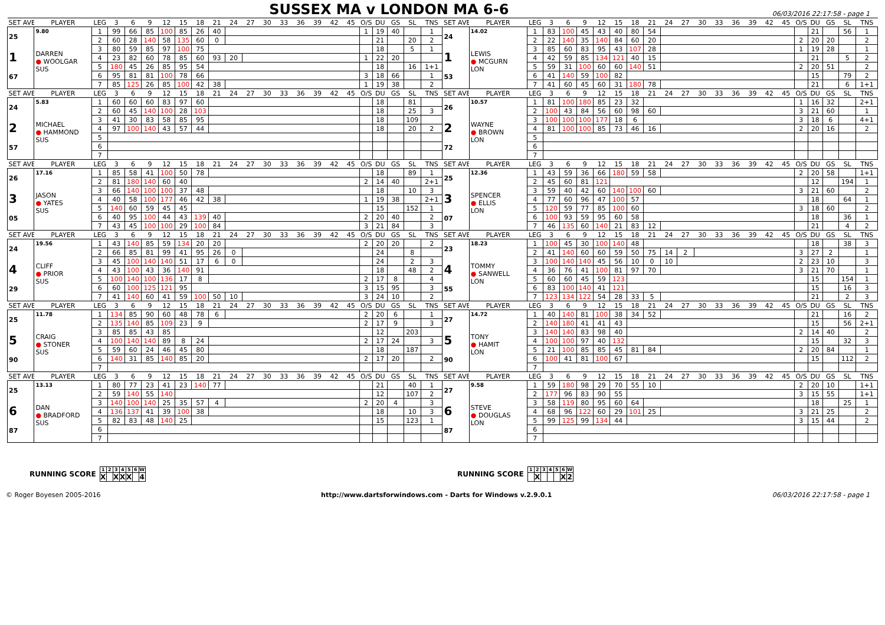SUSSEX MA v LONDON MA 6-6
06/03/2016 22:17:58 - page 1
| SET AVE | PLAYER | LEG | 3 | 6 | 9 | 12 | 15 | 18 | 21 | 24 | 27 | 30 | 33 | 36 | 39 | 42 | 45 | O/S | DU | GS | SL | TNS | SET AVE | PLAYER | LEG | 3 | 6 | 9 | 12 | 15 | 18 | 21 | 24 | 27 | 30 | 33 | 36 | 39 | 42 | 45 | O/S | DU | GS | SL | TNS |
| --- | --- | --- | --- | --- | --- | --- | --- | --- | --- | --- | --- | --- | --- | --- | --- | --- | --- | --- | --- | --- | --- | --- | --- | --- | --- | --- | --- | --- | --- | --- | --- | --- | --- | --- | --- | --- | --- | --- | --- | --- | --- | --- | --- | --- | --- |
| 25 1 67 | 9.80 DARREN ● WOOLGAR SUS | 1 | 99 | 66 | 85 | 100 | 85 | 26 | 40 | | | | | | | | | 1 | 19 | 40 | | 1 | 24 1 53 | 14.02 LEWIS ● MCGURN LON | 1 | 83 | 100 | 45 | 43 | 40 | 80 | 54 | | | | | | | | | | 21 | | 56 | 1 |
| | | 2 | 60 | 28 | 140 | 58 | 135 | 60 | 0 | | | | | | | | | | 21 | | 20 | 2 | | | 2 | 22 | 140 | 35 | 140 | 84 | 60 | 20 | | | | | | | | | 2 | 20 | 20 | | 2 |
| | | 3 | 80 | 59 | 85 | 97 | 100 | 75 | | | | | | | | | | | 18 | | 5 | 1 | | | 3 | 85 | 60 | 83 | 95 | 43 | 107 | 28 | | | | | | | | | 1 | 19 | 28 | | 1 |
| | | 4 | 23 | 82 | 60 | 78 | 85 | 60 | 93 | 20 | | | | | | | | 1 | 22 | 20 | | | | | 4 | 42 | 59 | 85 | 134 | 121 | 40 | 15 | | | | | | | | | | 21 | | 5 | 2 |
| | | 5 | 180 | 45 | 26 | 85 | 95 | 54 | | | | | | | | | | | 18 | | 16 | 1+1 | | | 5 | 59 | 31 | 100 | 60 | 60 | 140 | 51 | | | | | | | | | 2 | 20 | 51 | | 2 |
| | | 6 | 95 | 81 | 81 | 100 | 78 | 66 | | | | | | | | | | 3 | 18 | 66 | | 1 | | | 6 | 41 | 140 | 59 | 100 | 82 | | | | | | | | | | | | 15 | | 79 | 2 |
| | | 7 | 85 | 125 | 26 | 85 | 100 | 42 | 38 | | | | | | | | | 1 | 19 | 38 | | 2 | | | 7 | 41 | 60 | 45 | 60 | 31 | 180 | 78 | | | | | | | | | | 21 | | 6 | 1+1 |
| SET AVE | PLAYER | LEG | 3 | 6 | 9 | 12 | 15 | 18 | 21 | 24 | 27 | 30 | 33 | 36 | 39 | 42 | 45 | O/S | DU | GS | SL | TNS | SET AVE | PLAYER | LEG | 3 | 6 | 9 | 12 | 15 | 18 | 21 | 24 | 27 | 30 | 33 | 36 | 39 | 42 | 45 | O/S | DU | GS | SL | TNS |
| 24 2 57 | 5.83 MICHAEL ● HAMMOND SUS | 1 | 60 | 60 | 60 | 83 | 97 | 60 | | | | | | | | | | | 18 | | 81 | | 26 2 72 | 10.57 WAYNE ● BROWN LON | 1 | 81 | 100 | 180 | 85 | 23 | 32 | | | | | | | | | | 1 | 16 | 32 | | 2+1 |
| | | 2 | 60 | 45 | 140 | 100 | 28 | 103 | | | | | | | | | | | 18 | | 25 | 3 | | | 2 | 100 | 43 | 84 | 56 | 60 | 98 | 60 | | | | | | | | | 3 | 21 | 60 | | 1 |
| | | 3 | 41 | 30 | 83 | 58 | 85 | 95 | | | | | | | | | | | 18 | | 109 | | | | 3 | 100 | 100 | 100 | 177 | 18 | 6 | | | | | | | | | | 3 | 18 | 6 | | 4+1 |
| | | 4 | 97 | 100 | 140 | 43 | 57 | 44 | | | | | | | | | | | 18 | | 20 | 2 | | | 4 | 81 | 100 | 100 | 85 | 73 | 46 | 16 | | | | | | | | | 2 | 20 | 16 | | 2 |
| | | 5 | | | | | | | | | | | | | | | | | | | | | | | 5 | | | | | | | | | | | | | | | | | | | | |
| | | 6 | | | | | | | | | | | | | | | | | | | | | | | 6 | | | | | | | | | | | | | | | | | | | | |
| | | 7 | | | | | | | | | | | | | | | | | | | | | | | 7 | | | | | | | | | | | | | | | | | | | | |
| SET AVE | PLAYER | LEG | 3 | 6 | 9 | 12 | 15 | 18 | 21 | 24 | 27 | 30 | 33 | 36 | 39 | 42 | 45 | O/S | DU | GS | SL | TNS | SET AVE | PLAYER | LEG | 3 | 6 | 9 | 12 | 15 | 18 | 21 | 24 | 27 | 30 | 33 | 36 | 39 | 42 | 45 | O/S | DU | GS | SL | TNS |
| 26 3 05 | 17.16 JASON ● YATES SUS | 1 | 85 | 58 | 41 | 100 | 50 | 78 | | | | | | | | | | | 18 | | 89 | 1 | 25 3 07 | 12.36 SPENCER ● ELLIS LON | 1 | 43 | 59 | 36 | 66 | 180 | 59 | 58 | | | | | | | | | 2 | 20 | 58 | | 1+1 |
| | | 2 | 81 | 180 | 140 | 60 | 40 | | | | | | | | | | | 2 | 14 | 40 | | 2+1 | | | 2 | 45 | 60 | 81 | 121 | | | | | | | | | | | | | 12 | | 194 | 1 |
| | | 3 | 66 | 140 | 100 | 100 | 37 | 48 | | | | | | | | | | | 18 | | 10 | 3 | | | 3 | 59 | 40 | 42 | 60 | 140 | 100 | 60 | | | | | | | | | 3 | 21 | 60 | | 2 |
| | | 4 | 40 | 58 | 100 | 177 | 46 | 42 | 38 | | | | | | | | | 1 | 19 | 38 | | 2+1 | | | 4 | 77 | 60 | 96 | 47 | 100 | 57 | | | | | | | | | | | 18 | | 64 | 1 |
| | | 5 | 140 | 60 | 59 | 45 | 45 | | | | | | | | | | | | 15 | | 152 | 1 | | | 5 | 120 | 59 | 77 | 85 | 100 | 60 | | | | | | | | | | 3 | 18 | 60 | | 2 |
| | | 6 | 40 | 95 | 100 | 44 | 43 | 139 | 40 | | | | | | | | | 2 | 20 | 40 | | 2 | | | 6 | 100 | 93 | 59 | 95 | 60 | 58 | | | | | | | | | | | 18 | | 36 | 1 |
| | | 7 | 43 | 45 | 100 | 100 | 29 | 100 | 84 | | | | | | | | | 3 | 21 | 84 | | 3 | | | 7 | 46 | 135 | 60 | 140 | 21 | 83 | 12 | | | | | | | | | | 21 | | 4 | 2 |
| SET AVE | PLAYER | LEG | 3 | 6 | 9 | 12 | 15 | 18 | 21 | 24 | 27 | 30 | 33 | 36 | 39 | 42 | 45 | O/S | DU | GS | SL | TNS | SET AVE | PLAYER | LEG | 3 | 6 | 9 | 12 | 15 | 18 | 21 | 24 | 27 | 30 | 33 | 36 | 39 | 42 | 45 | O/S | DU | GS | SL | TNS |
| 24 4 29 | 19.56 CLIFF ● PRIOR SUS | 1 | 43 | 140 | 85 | 59 | 134 | 20 | 20 | | | | | | | | | 2 | 20 | 20 | | 2 | 23 4 55 | 18.23 TOMMY ● SANWELL LON | 1 | 100 | 45 | 30 | 100 | 140 | 48 | | | | | | | | | | | 18 | | 38 | 3 |
| | | 2 | 66 | 85 | 81 | 99 | 41 | 95 | 26 | 0 | | | | | | | | | 24 | | 8 | | | | 2 | 41 | 140 | 60 | 60 | 59 | 50 | 75 | 14 | 2 | | | | | | | 3 | 27 | 2 | | 1 |
| | | 3 | 45 | 100 | 140 | 140 | 51 | 17 | 6 | 0 | | | | | | | | | 24 | | 2 | 3 | | | 3 | 100 | 140 | 140 | 45 | 56 | 10 | 0 | 10 | | | | | | | | 2 | 23 | 10 | | 3 |
| | | 4 | 43 | 100 | 43 | 36 | 140 | 91 | | | | | | | | | | | 18 | | 48 | 2 | | | 4 | 36 | 76 | 41 | 100 | 81 | 97 | 70 | | | | | | | | | 3 | 21 | 70 | | 1 |
| | | 5 | 100 | 140 | 100 | 136 | 17 | 8 | | | | | | | | | | 2 | 17 | 8 | | 4 | | | 5 | 60 | 60 | 45 | 59 | 123 | | | | | | | | | | | | 15 | | 154 | 1 |
| | | 6 | 60 | 100 | 125 | 121 | 95 | | | | | | | | | | | 3 | 15 | 95 | | 3 | | | 6 | 83 | 100 | 140 | 41 | 121 | | | | | | | | | | | | 15 | | 16 | 3 |
| | | 7 | 41 | 140 | 60 | 41 | 59 | 100 | 50 | 10 | | | | | | | | 3 | 24 | 10 | | 2 | | | 7 | 123 | 134 | 122 | 54 | 28 | 33 | 5 | | | | | | | | | | 21 | | 2 | 3 |
| SET AVE | PLAYER | LEG | 3 | 6 | 9 | 12 | 15 | 18 | 21 | 24 | 27 | 30 | 33 | 36 | 39 | 42 | 45 | O/S | DU | GS | SL | TNS | SET AVE | PLAYER | LEG | 3 | 6 | 9 | 12 | 15 | 18 | 21 | 24 | 27 | 30 | 33 | 36 | 39 | 42 | 45 | O/S | DU | GS | SL | TNS |
| 25 5 90 | 11.78 CRAIG ● STONER SUS | 1 | 134 | 85 | 90 | 60 | 48 | 78 | 6 | | | | | | | | | 2 | 20 | 6 | | 1 | 27 5 90 | 14.72 TONY ● HAMIT LON | 1 | 40 | 140 | 81 | 100 | 38 | 34 | 52 | | | | | | | | | | 21 | | 16 | 2 |
| | | 2 | 135 | 140 | 85 | 109 | 23 | 9 | | | | | | | | | | 2 | 17 | 9 | | 3 | | | 2 | 140 | 180 | 41 | 41 | 43 | | | | | | | | | | | | 15 | | 56 | 2+1 |
| | | 3 | 85 | 85 | 43 | 85 | | | | | | | | | | | | | 12 | | 203 | | | | 3 | 140 | 140 | 83 | 98 | 40 | | | | | | | | | | | 2 | 14 | 40 | | 2 |
| | | 4 | 100 | 140 | 140 | 89 | 8 | 24 | | | | | | | | | | 2 | 17 | 24 | | 3 | | | 4 | 100 | 100 | 97 | 40 | 132 | | | | | | | | | | | | 15 | | 32 | 3 |
| | | 5 | 59 | 60 | 24 | 46 | 45 | 80 | | | | | | | | | | | 18 | | 187 | | | | 5 | 21 | 100 | 85 | 85 | 45 | 81 | 84 | | | | | | | | | 2 | 20 | 84 | | 1 |
| | | 6 | 140 | 31 | 85 | 140 | 85 | 20 | | | | | | | | | | 2 | 17 | 20 | | 2 | | | 6 | 100 | 41 | 81 | 100 | 67 | | | | | | | | | | | | 15 | | 112 | 2 |
| | | 7 | | | | | | | | | | | | | | | | | | | | | | | 7 | | | | | | | | | | | | | | | | | | | | |
| SET AVE | PLAYER | LEG | 3 | 6 | 9 | 12 | 15 | 18 | 21 | 24 | 27 | 30 | 33 | 36 | 39 | 42 | 45 | O/S | DU | GS | SL | TNS | SET AVE | PLAYER | LEG | 3 | 6 | 9 | 12 | 15 | 18 | 21 | 24 | 27 | 30 | 33 | 36 | 39 | 42 | 45 | O/S | DU | GS | SL | TNS |
| 25 6 87 | 13.13 DAN ● BRADFORD SUS | 1 | 80 | 77 | 23 | 41 | 23 | 140 | 77 | | | | | | | | | | 21 | | 40 | 1 | 27 6 87 | 9.58 STEVE ● DOUGLAS LON | 1 | 59 | 180 | 98 | 29 | 70 | 55 | 10 | | | | | | | | | 2 | 20 | 10 | | 1+1 |
| | | 2 | 59 | 140 | 55 | 140 | | | | | | | | | | | | | 12 | | 107 | 2 | | | 2 | 177 | 96 | 83 | 90 | 55 | | | | | | | | | | | 3 | 15 | 55 | | 1+1 |
| | | 3 | 140 | 100 | 140 | 25 | 35 | 57 | 4 | | | | | | | | | 2 | 20 | 4 | | 3 | | | 3 | 58 | 119 | 80 | 95 | 60 | 64 | | | | | | | | | | | 18 | | 25 | 1 |
| | | 4 | 136 | 137 | 41 | 39 | 100 | 38 | | | | | | | | | | | 18 | | 10 | 3 | | | 4 | 68 | 96 | 122 | 60 | 29 | 101 | 25 | | | | | | | | | 3 | 21 | 25 | | 2 |
| | | 5 | 82 | 83 | 48 | 140 | 25 | | | | | | | | | | | | 15 | | 123 | 1 | | | 5 | 99 | 125 | 99 | 134 | 44 | | | | | | | | | | | 3 | 15 | 44 | | 2 |
| | | 6 | | | | | | | | | | | | | | | | | | | | | | | 6 | | | | | | | | | | | | | | | | | | | | |
| | | 7 | | | | | | | | | | | | | | | | | | | | | | | 7 | | | | | | | | | | | | | | | | | | | | |
RUNNING SCORE
| 1 | 2 | 3 | 4 | 5 | 6 | W |
| X | | X | X | X | | 4 |
RUNNING SCORE
| 1 | 2 | 3 | 4 | 5 | 6 | W |
| | X | | | | X | 2 |
© Roger Boyesen 2005-2016 http://www.dartsforwindows.com - Darts for Windows v.2.9.0.1 06/03/2016 22:17:58 - page 1